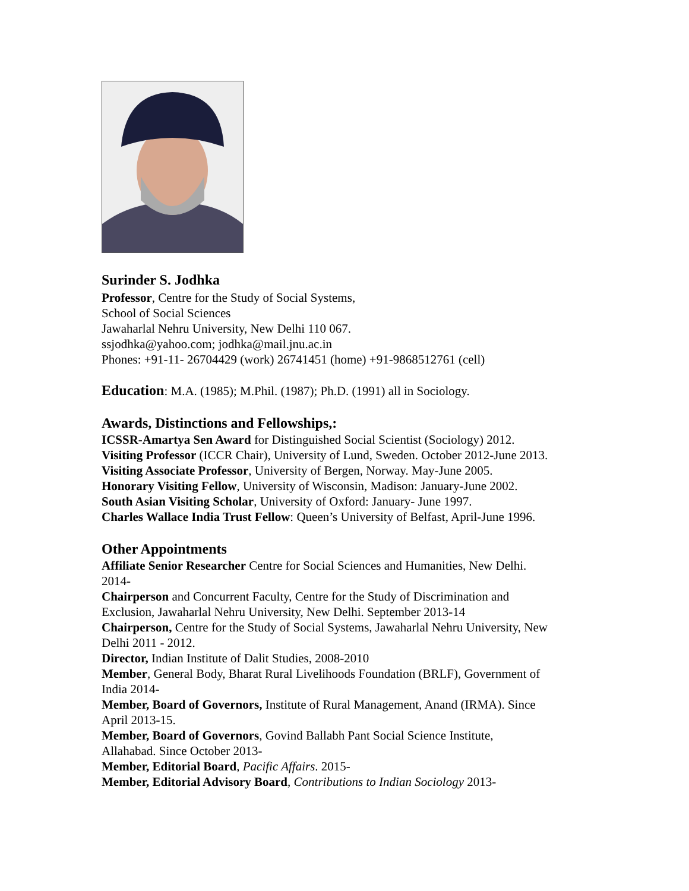Surinder S. Jodhka
Professor, Centre for the Study of Social Systems,
School of Social Sciences
Jawaharlal Nehru University, New Delhi 110 067.
ssjodhka@yahoo.com; jodhka@mail.jnu.ac.in
Phones: +91-11- 26704429 (work) 26741451 (home) +91-9868512761 (cell)
Education: M.A. (1985); M.Phil. (1987); Ph.D. (1991) all in Sociology.
Awards, Distinctions and Fellowships,:
ICSSR-Amartya Sen Award for Distinguished Social Scientist (Sociology) 2012.
Visiting Professor (ICCR Chair), University of Lund, Sweden. October 2012-June 2013.
Visiting Associate Professor, University of Bergen, Norway. May-June 2005.
Honorary Visiting Fellow, University of Wisconsin, Madison: January-June 2002.
South Asian Visiting Scholar, University of Oxford: January- June 1997.
Charles Wallace India Trust Fellow: Queen’s University of Belfast, April-June 1996.
Other Appointments
Affiliate Senior Researcher Centre for Social Sciences and Humanities, New Delhi.
2014-
Chairperson and Concurrent Faculty, Centre for the Study of Discrimination and
Exclusion, Jawaharlal Nehru University, New Delhi. September 2013-14
Chairperson, Centre for the Study of Social Systems, Jawaharlal Nehru University, New
Delhi 2011 - 2012.
Director, Indian Institute of Dalit Studies, 2008-2010
Member, General Body, Bharat Rural Livelihoods Foundation (BRLF), Government of
India 2014-
Member, Board of Governors, Institute of Rural Management, Anand (IRMA). Since
April 2013-15.
Member, Board of Governors, Govind Ballabh Pant Social Science Institute,
Allahabad. Since October 2013-
Member, Editorial Board, Pacific Affairs. 2015-
Member, Editorial Advisory Board, Contributions to Indian Sociology 2013-